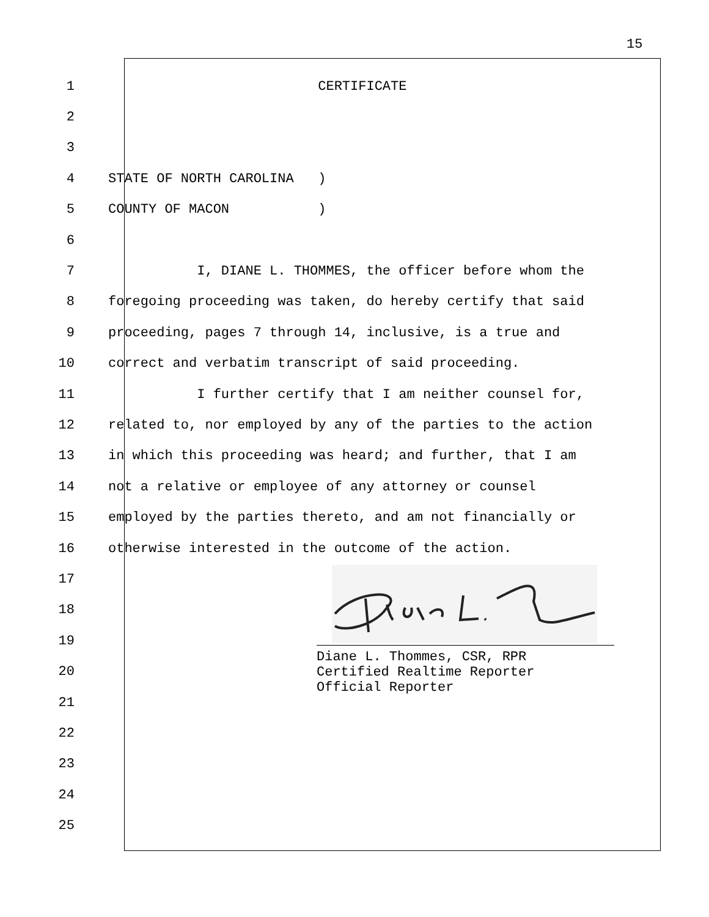15
1 CERTIFICATE
2
3
4 STATE OF NORTH CAROLINA )
5 COUNTY OF MACON )
6
7 I, DIANE L. THOMMES, the officer before whom the
8 foregoing proceeding was taken, do hereby certify that said
9 proceeding, pages 7 through 14, inclusive, is a true and
10 correct and verbatim transcript of said proceeding.
11 I further certify that I am neither counsel for,
12 related to, nor employed by any of the parties to the action
13 in which this proceeding was heard; and further, that I am
14 not a relative or employee of any attorney or counsel
15 employed by the parties thereto, and am not financially or
16 otherwise interested in the outcome of the action.
17
18
19
20
21
22
23
24
25
Diane L. Thommes, CSR, RPR
Certified Realtime Reporter
Official Reporter